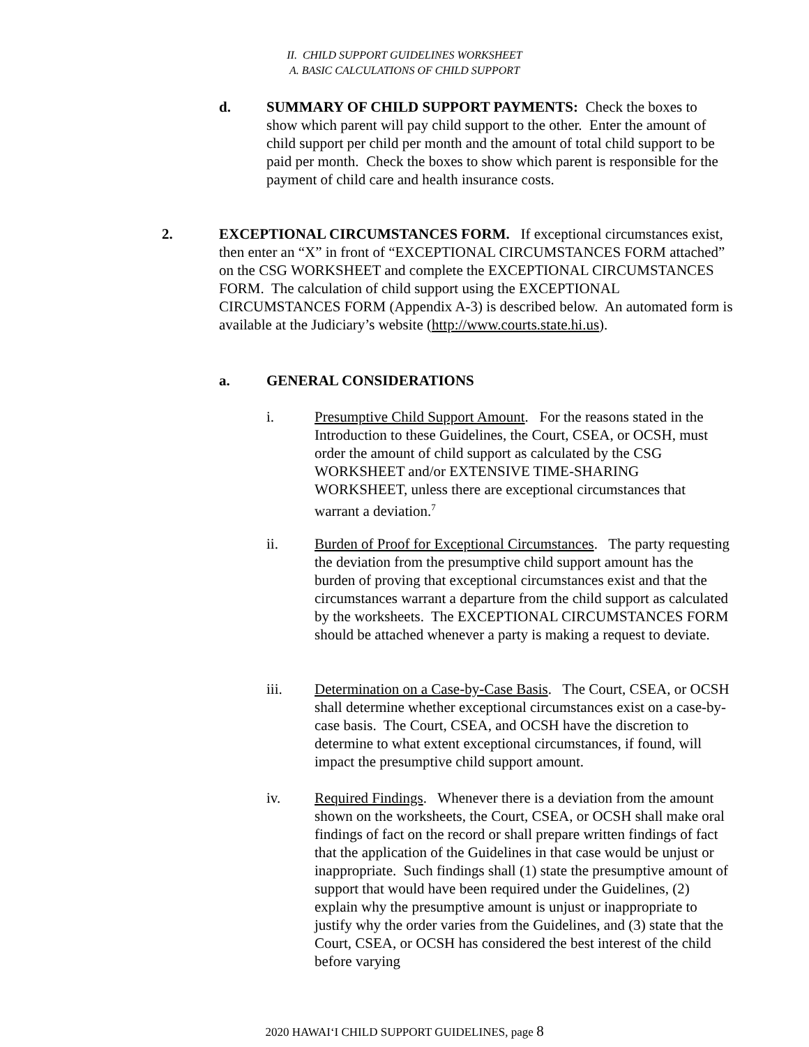II. CHILD SUPPORT GUIDELINES WORKSHEET
A. BASIC CALCULATIONS OF CHILD SUPPORT
d. SUMMARY OF CHILD SUPPORT PAYMENTS: Check the boxes to show which parent will pay child support to the other. Enter the amount of child support per child per month and the amount of total child support to be paid per month. Check the boxes to show which parent is responsible for the payment of child care and health insurance costs.
2. EXCEPTIONAL CIRCUMSTANCES FORM. If exceptional circumstances exist, then enter an “X” in front of “EXCEPTIONAL CIRCUMSTANCES FORM attached” on the CSG WORKSHEET and complete the EXCEPTIONAL CIRCUMSTANCES FORM. The calculation of child support using the EXCEPTIONAL CIRCUMSTANCES FORM (Appendix A-3) is described below. An automated form is available at the Judiciary’s website (http://www.courts.state.hi.us).
a. GENERAL CONSIDERATIONS
i. Presumptive Child Support Amount. For the reasons stated in the Introduction to these Guidelines, the Court, CSEA, or OCSH, must order the amount of child support as calculated by the CSG WORKSHEET and/or EXTENSIVE TIME-SHARING WORKSHEET, unless there are exceptional circumstances that warrant a deviation.<sup>7</sup>
ii. Burden of Proof for Exceptional Circumstances. The party requesting the deviation from the presumptive child support amount has the burden of proving that exceptional circumstances exist and that the circumstances warrant a departure from the child support as calculated by the worksheets. The EXCEPTIONAL CIRCUMSTANCES FORM should be attached whenever a party is making a request to deviate.
iii. Determination on a Case-by-Case Basis. The Court, CSEA, or OCSH shall determine whether exceptional circumstances exist on a case-by-case basis. The Court, CSEA, and OCSH have the discretion to determine to what extent exceptional circumstances, if found, will impact the presumptive child support amount.
iv. Required Findings. Whenever there is a deviation from the amount shown on the worksheets, the Court, CSEA, or OCSH shall make oral findings of fact on the record or shall prepare written findings of fact that the application of the Guidelines in that case would be unjust or inappropriate. Such findings shall (1) state the presumptive amount of support that would have been required under the Guidelines, (2) explain why the presumptive amount is unjust or inappropriate to justify why the order varies from the Guidelines, and (3) state that the Court, CSEA, or OCSH has considered the best interest of the child before varying
2020 HAWAI‘I CHILD SUPPORT GUIDELINES, page 8